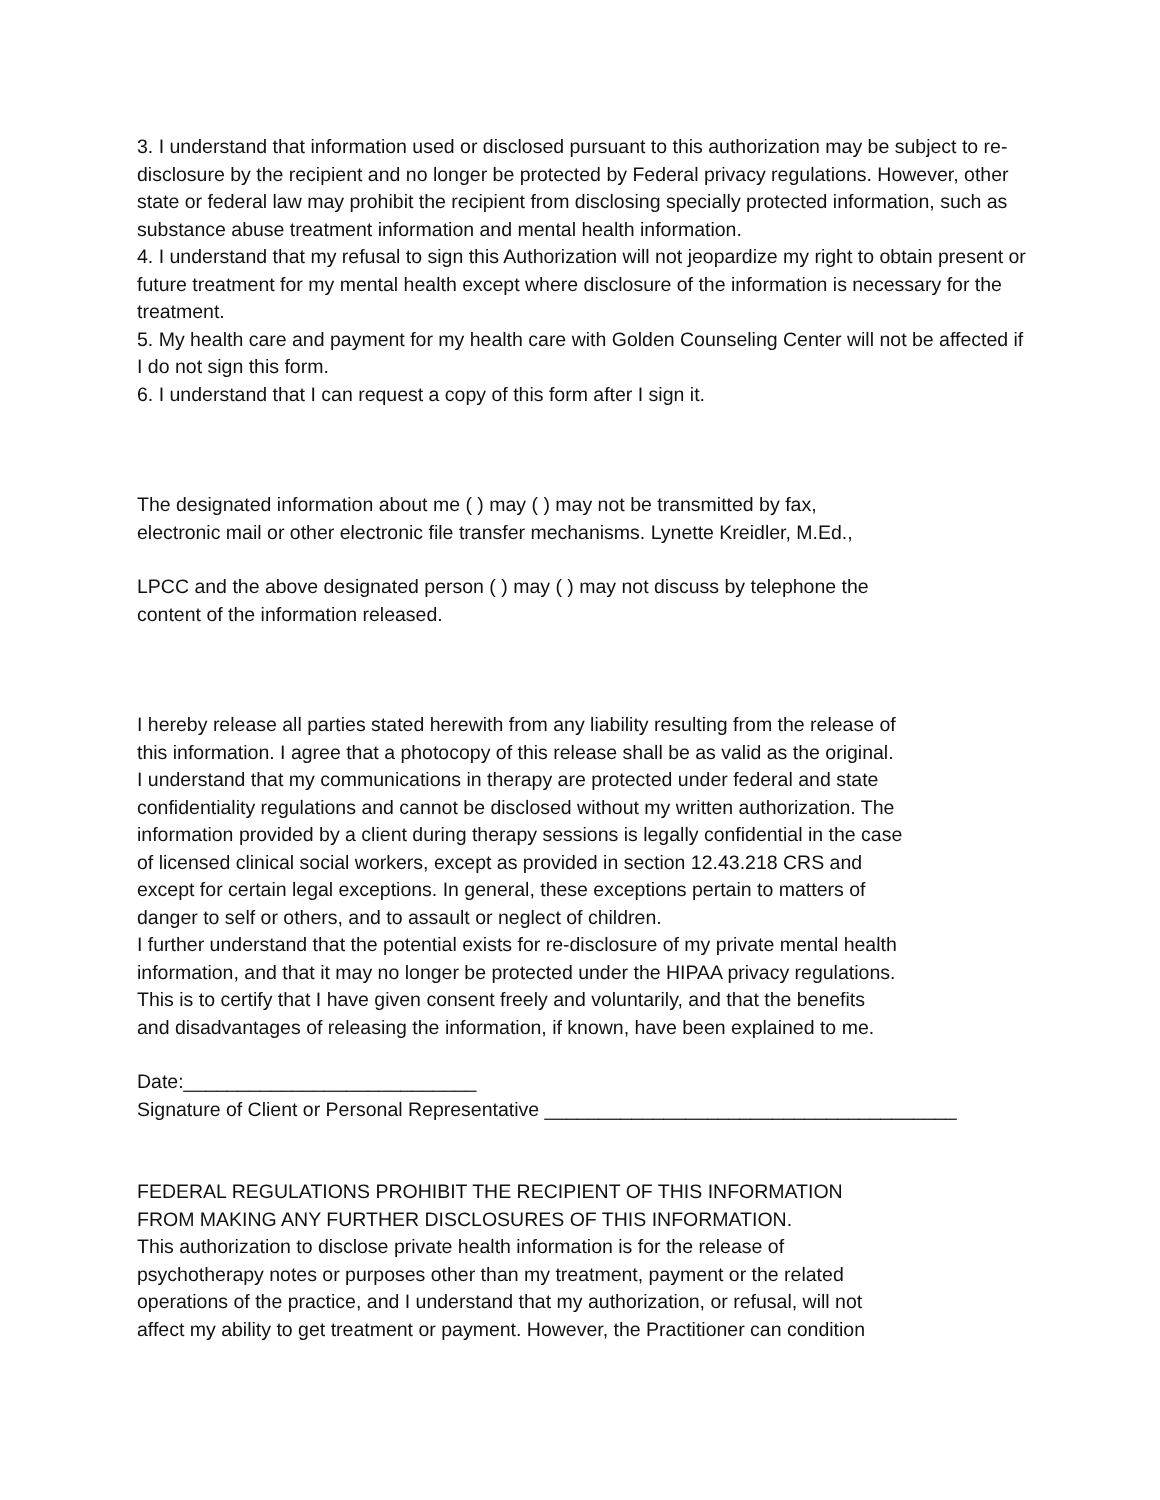3. I understand that information used or disclosed pursuant to this authorization may be subject to re-disclosure by the recipient and no longer be protected by Federal privacy regulations. However, other state or federal law may prohibit the recipient from disclosing specially protected information, such as substance abuse treatment information and mental health information.
4. I understand that my refusal to sign this Authorization will not jeopardize my right to obtain present or future treatment for my mental health except where disclosure of the information is necessary for the treatment.
5. My health care and payment for my health care with Golden Counseling Center will not be affected if I do not sign this form.
6. I understand that I can request a copy of this form after I sign it.
The designated information about me ( ) may ( ) may not be transmitted by fax,
electronic mail or other electronic file transfer mechanisms. Lynette Kreidler, M.Ed.,
LPCC and the above designated person ( ) may ( ) may not discuss by telephone the
content of the information released.
I hereby release all parties stated herewith from any liability resulting from the release of
this information. I agree that a photocopy of this release shall be as valid as the original.
I understand that my communications in therapy are protected under federal and state
confidentiality regulations and cannot be disclosed without my written authorization. The
information provided by a client during therapy sessions is legally confidential in the case
of licensed clinical social workers, except as provided in section 12.43.218 CRS and
except for certain legal exceptions. In general, these exceptions pertain to matters of
danger to self or others, and to assault or neglect of children.
I further understand that the potential exists for re-disclosure of my private mental health
information, and that it may no longer be protected under the HIPAA privacy regulations.
This is to certify that I have given consent freely and voluntarily, and that the benefits
and disadvantages of releasing the information, if known, have been explained to me.
Date:___________________________
Signature of Client or Personal Representative ______________________________________
FEDERAL REGULATIONS PROHIBIT THE RECIPIENT OF THIS INFORMATION
FROM MAKING ANY FURTHER DISCLOSURES OF THIS INFORMATION.
This authorization to disclose private health information is for the release of
psychotherapy notes or purposes other than my treatment, payment or the related
operations of the practice, and I understand that my authorization, or refusal, will not
affect my ability to get treatment or payment. However, the Practitioner can condition